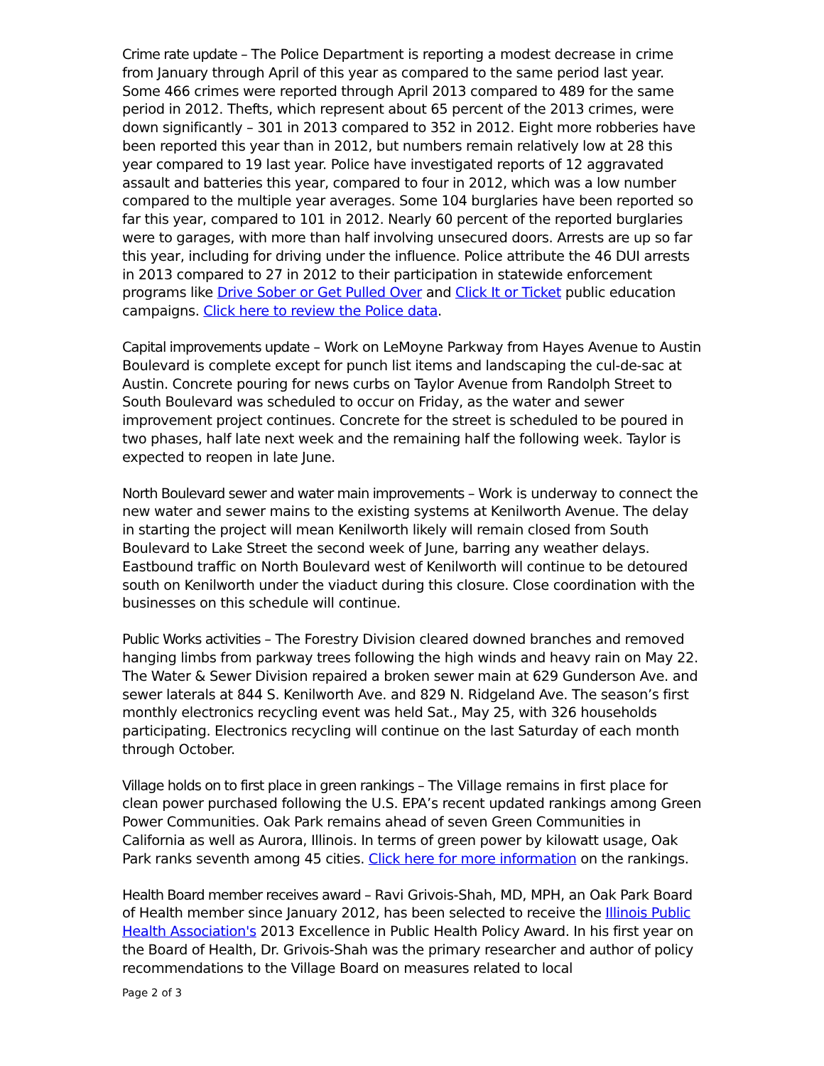Crime rate update – The Police Department is reporting a modest decrease in crime from January through April of this year as compared to the same period last year. Some 466 crimes were reported through April 2013 compared to 489 for the same period in 2012. Thefts, which represent about 65 percent of the 2013 crimes, were down significantly – 301 in 2013 compared to 352 in 2012. Eight more robberies have been reported this year than in 2012, but numbers remain relatively low at 28 this year compared to 19 last year. Police have investigated reports of 12 aggravated assault and batteries this year, compared to four in 2012, which was a low number compared to the multiple year averages. Some 104 burglaries have been reported so far this year, compared to 101 in 2012. Nearly 60 percent of the reported burglaries were to garages, with more than half involving unsecured doors. Arrests are up so far this year, including for driving under the influence. Police attribute the 46 DUI arrests in 2013 compared to 27 in 2012 to their participation in statewide enforcement programs like Drive Sober or Get Pulled Over and Click It or Ticket public education campaigns. Click here to review the Police data.
Capital improvements update – Work on LeMoyne Parkway from Hayes Avenue to Austin Boulevard is complete except for punch list items and landscaping the cul-de-sac at Austin. Concrete pouring for news curbs on Taylor Avenue from Randolph Street to South Boulevard was scheduled to occur on Friday, as the water and sewer improvement project continues. Concrete for the street is scheduled to be poured in two phases, half late next week and the remaining half the following week. Taylor is expected to reopen in late June.
North Boulevard sewer and water main improvements – Work is underway to connect the new water and sewer mains to the existing systems at Kenilworth Avenue. The delay in starting the project will mean Kenilworth likely will remain closed from South Boulevard to Lake Street the second week of June, barring any weather delays. Eastbound traffic on North Boulevard west of Kenilworth will continue to be detoured south on Kenilworth under the viaduct during this closure. Close coordination with the businesses on this schedule will continue.
Public Works activities – The Forestry Division cleared downed branches and removed hanging limbs from parkway trees following the high winds and heavy rain on May 22. The Water & Sewer Division repaired a broken sewer main at 629 Gunderson Ave. and sewer laterals at 844 S. Kenilworth Ave. and 829 N. Ridgeland Ave. The season’s first monthly electronics recycling event was held Sat., May 25, with 326 households participating. Electronics recycling will continue on the last Saturday of each month through October.
Village holds on to first place in green rankings – The Village remains in first place for clean power purchased following the U.S. EPA’s recent updated rankings among Green Power Communities. Oak Park remains ahead of seven Green Communities in California as well as Aurora, Illinois. In terms of green power by kilowatt usage, Oak Park ranks seventh among 45 cities. Click here for more information on the rankings.
Health Board member receives award – Ravi Grivois-Shah, MD, MPH, an Oak Park Board of Health member since January 2012, has been selected to receive the Illinois Public Health Association's 2013 Excellence in Public Health Policy Award. In his first year on the Board of Health, Dr. Grivois-Shah was the primary researcher and author of policy recommendations to the Village Board on measures related to local
Page 2 of 3